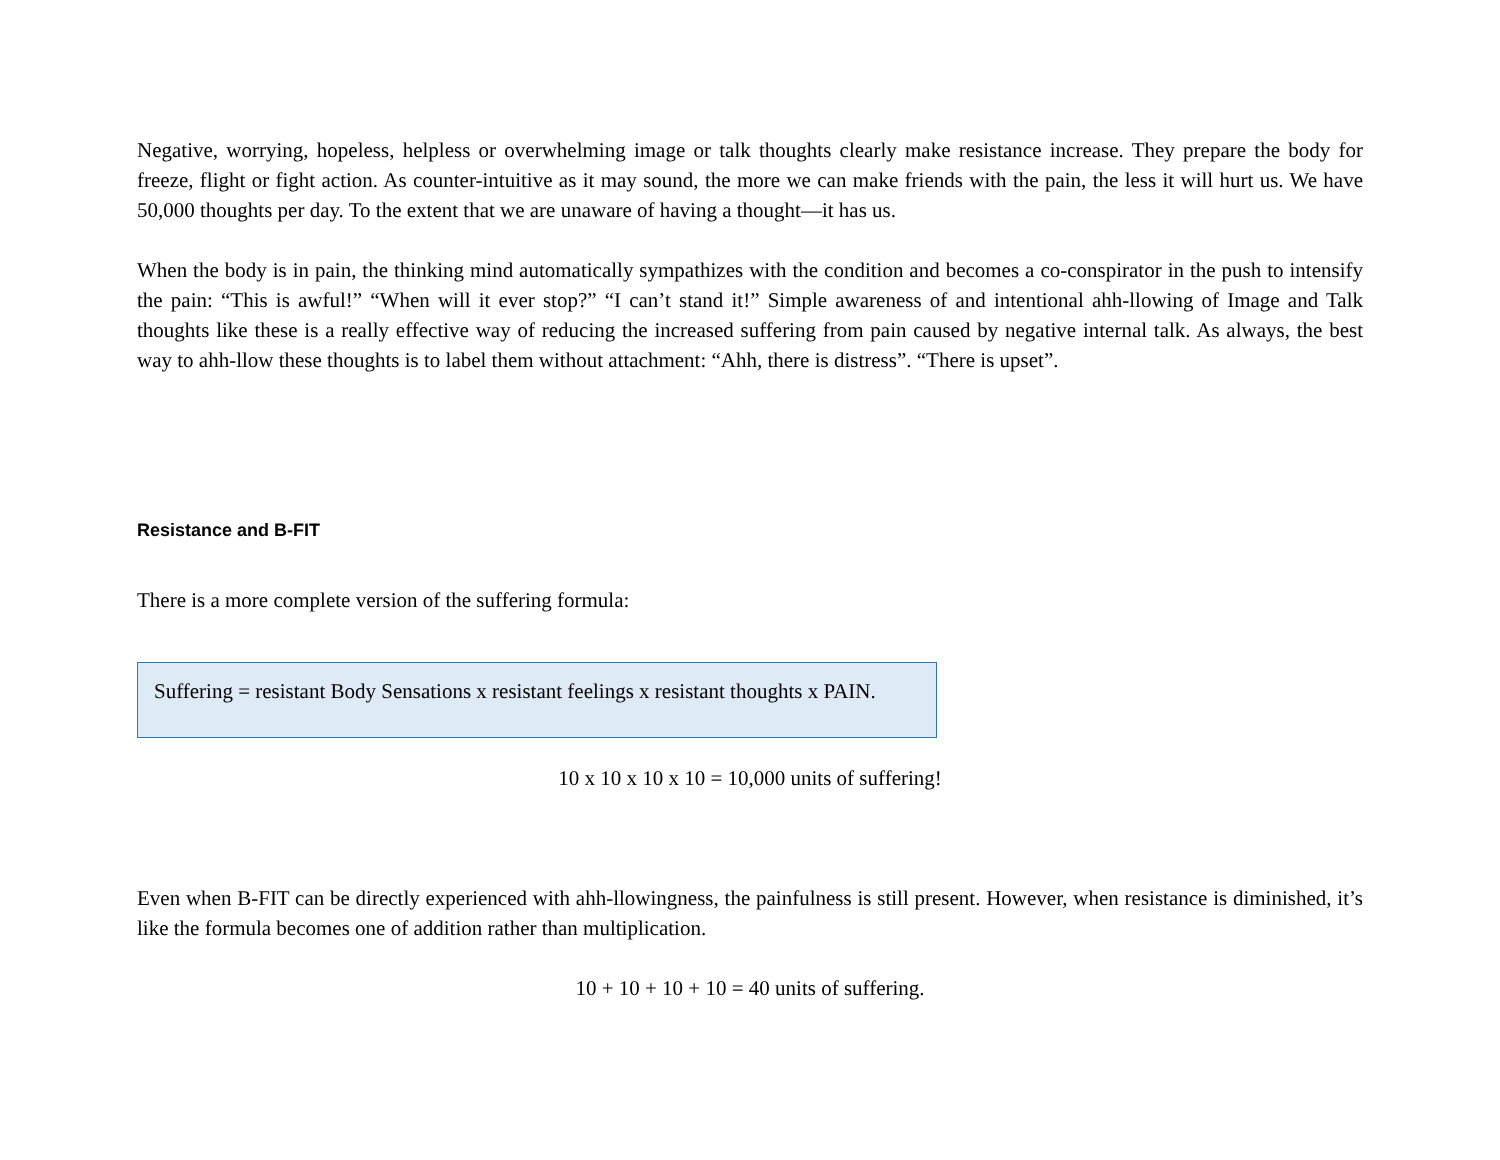Negative, worrying, hopeless, helpless or overwhelming image or talk thoughts clearly make resistance increase. They prepare the body for freeze, flight or fight action. As counter-intuitive as it may sound, the more we can make friends with the pain, the less it will hurt us. We have 50,000 thoughts per day. To the extent that we are unaware of having a thought—it has us.
When the body is in pain, the thinking mind automatically sympathizes with the condition and becomes a co-conspirator in the push to intensify the pain: “This is awful!” “When will it ever stop?” “I can’t stand it!” Simple awareness of and intentional ahh-llowing of Image and Talk thoughts like these is a really effective way of reducing the increased suffering from pain caused by negative internal talk. As always, the best way to ahh-llow these thoughts is to label them without attachment: “Ahh, there is distress”. “There is upset”.
Resistance and B-FIT
There is a more complete version of the suffering formula:
Suffering = resistant Body Sensations x resistant feelings x resistant thoughts x PAIN.
10 x 10 x 10 x 10 = 10,000 units of suffering!
Even when B-FIT can be directly experienced with ahh-llowingness, the painfulness is still present. However, when resistance is diminished, it’s like the formula becomes one of addition rather than multiplication.
10 + 10 + 10 + 10 = 40 units of suffering.